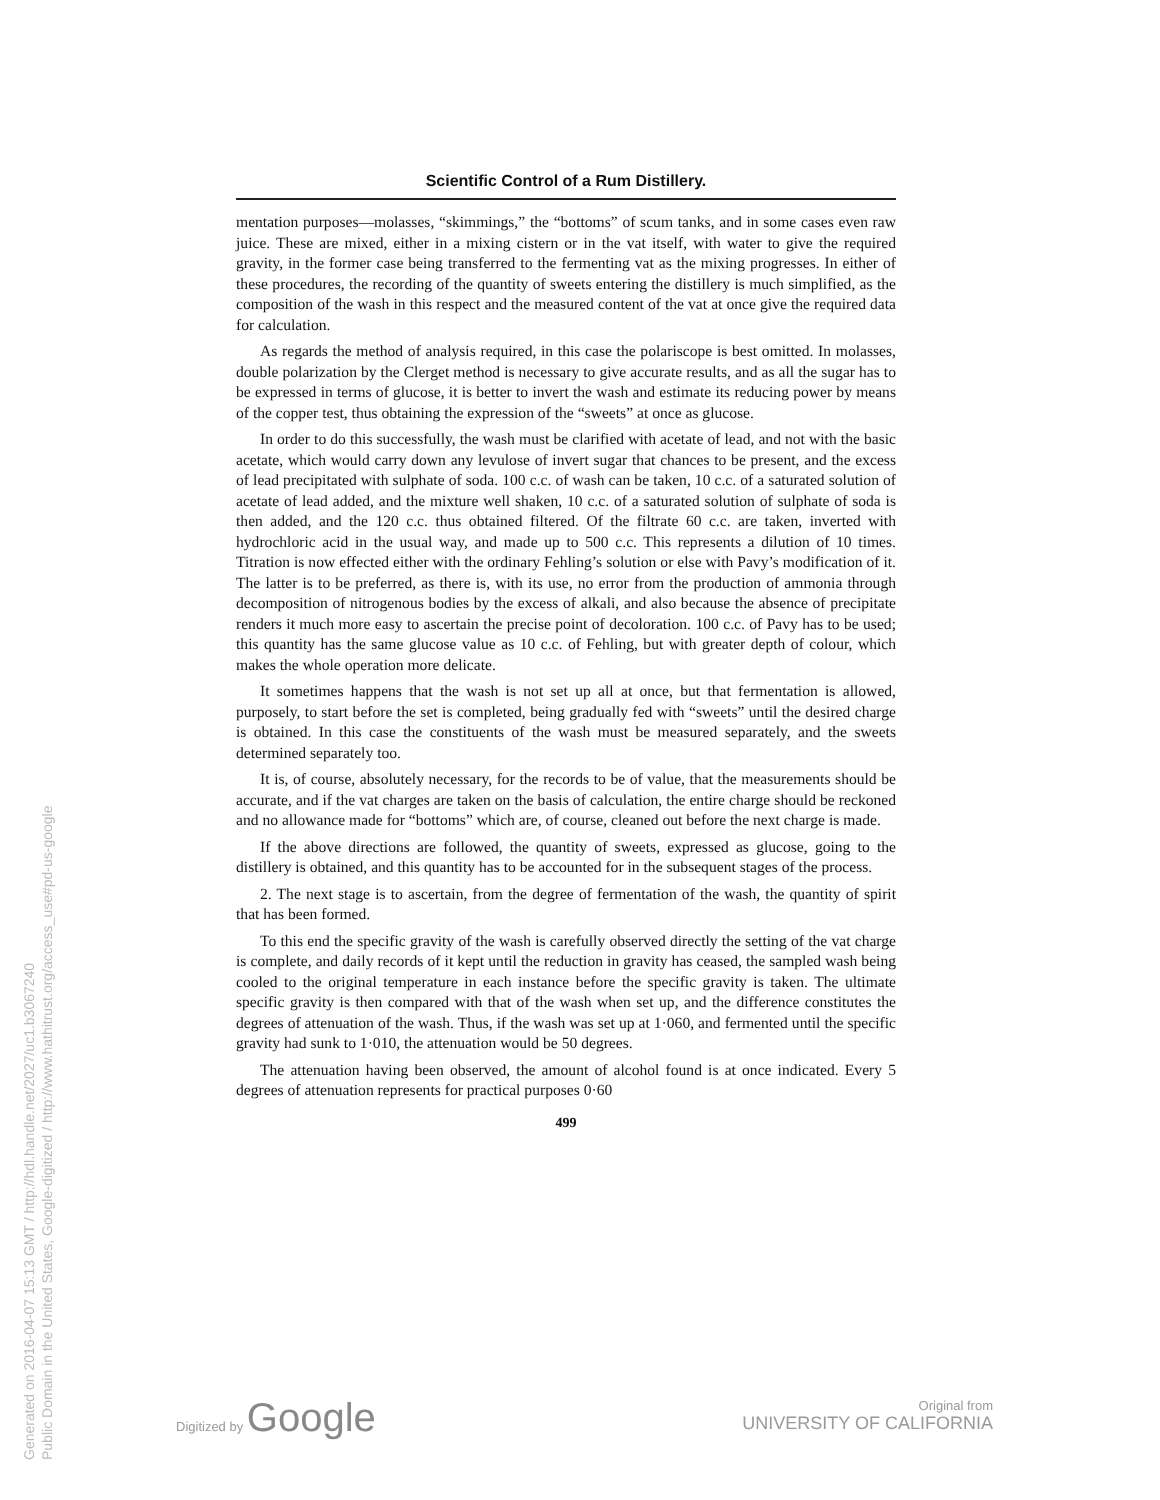Generated on 2016-04-07 15:13 GMT / http://hdl.handle.net/2027/uc1.b3067240
Public Domain in the United States, Google-digitized / http://www.hathitrust.org/access_use#pd-us-google
Scientific Control of a Rum Distillery.
mentation purposes—molasses, “skimmings,” the “bottoms” of scum tanks, and in some cases even raw juice. These are mixed, either in a mixing cistern or in the vat itself, with water to give the required gravity, in the former case being transferred to the fermenting vat as the mixing progresses. In either of these procedures, the recording of the quantity of sweets entering the distillery is much simplified, as the composition of the wash in this respect and the measured content of the vat at once give the required data for calculation.
As regards the method of analysis required, in this case the polariscope is best omitted. In molasses, double polarization by the Clerget method is necessary to give accurate results, and as all the sugar has to be expressed in terms of glucose, it is better to invert the wash and estimate its reducing power by means of the copper test, thus obtaining the expression of the “sweets” at once as glucose.
In order to do this successfully, the wash must be clarified with acetate of lead, and not with the basic acetate, which would carry down any levulose of invert sugar that chances to be present, and the excess of lead precipitated with sulphate of soda. 100 c.c. of wash can be taken, 10 c.c. of a saturated solution of acetate of lead added, and the mixture well shaken, 10 c.c. of a saturated solution of sulphate of soda is then added, and the 120 c.c. thus obtained filtered. Of the filtrate 60 c.c. are taken, inverted with hydrochloric acid in the usual way, and made up to 500 c.c. This represents a dilution of 10 times. Titration is now effected either with the ordinary Fehling’s solution or else with Pavy’s modification of it. The latter is to be preferred, as there is, with its use, no error from the production of ammonia through decomposition of nitrogenous bodies by the excess of alkali, and also because the absence of precipitate renders it much more easy to ascertain the precise point of decoloration. 100 c.c. of Pavy has to be used; this quantity has the same glucose value as 10 c.c. of Fehling, but with greater depth of colour, which makes the whole operation more delicate.
It sometimes happens that the wash is not set up all at once, but that fermentation is allowed, purposely, to start before the set is completed, being gradually fed with “sweets” until the desired charge is obtained. In this case the constituents of the wash must be measured separately, and the sweets determined separately too.
It is, of course, absolutely necessary, for the records to be of value, that the measurements should be accurate, and if the vat charges are taken on the basis of calculation, the entire charge should be reckoned and no allowance made for “bottoms” which are, of course, cleaned out before the next charge is made.
If the above directions are followed, the quantity of sweets, expressed as glucose, going to the distillery is obtained, and this quantity has to be accounted for in the subsequent stages of the process.
2. The next stage is to ascertain, from the degree of fermentation of the wash, the quantity of spirit that has been formed.
To this end the specific gravity of the wash is carefully observed directly the setting of the vat charge is complete, and daily records of it kept until the reduction in gravity has ceased, the sampled wash being cooled to the original temperature in each instance before the specific gravity is taken. The ultimate specific gravity is then compared with that of the wash when set up, and the difference constitutes the degrees of attenuation of the wash. Thus, if the wash was set up at 1·060, and fermented until the specific gravity had sunk to 1·010, the attenuation would be 50 degrees.
The attenuation having been observed, the amount of alcohol found is at once indicated. Every 5 degrees of attenuation represents for practical purposes 0·60
499
Digitized by Google
Original from
UNIVERSITY OF CALIFORNIA